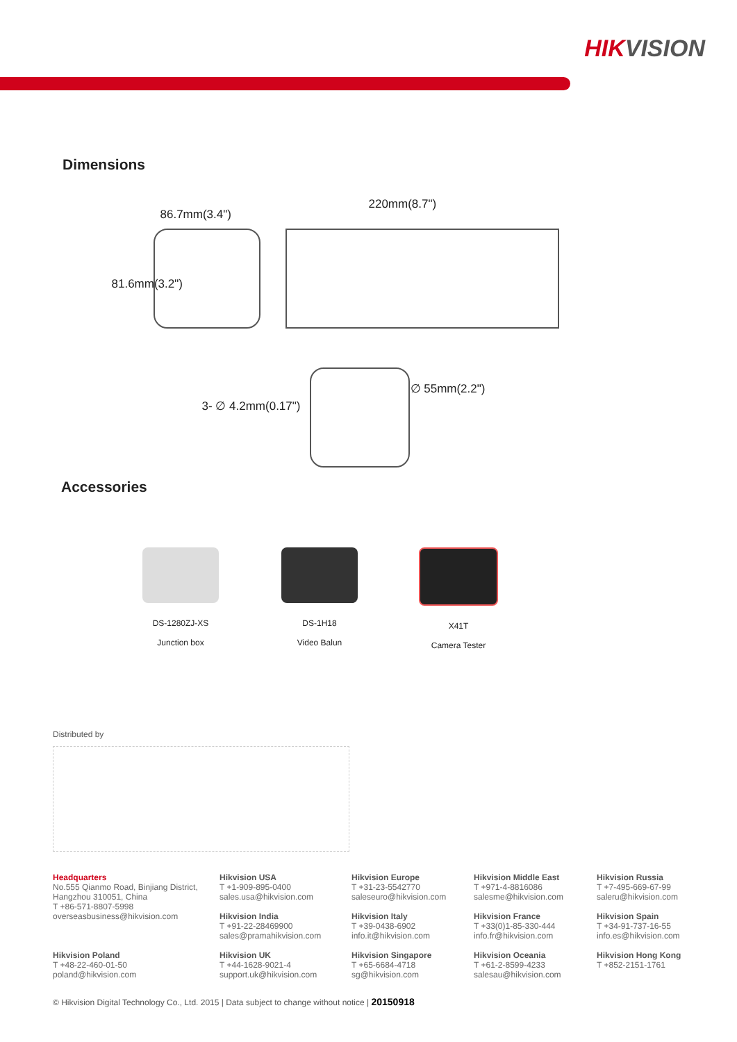HIKVISION
Dimensions
86.7mm(3.4")
220mm(8.7")
81.6mm(3.2")
∅ 55mm(2.2")
3- ∅ 4.2mm(0.17")
Accessories
DS-1280ZJ-XS
Junction box
DS-1H18
Video Balun
X41T
Camera Tester
Distributed by
Headquarters
No.555 Qianmo Road, Binjiang District,
Hangzhou 310051, China
T +86-571-8807-5998
overseasbusiness@hikvision.com
Hikvision USA
T +1-909-895-0400
sales.usa@hikvision.com
Hikvision India
T +91-22-28469900
sales@pramahikvision.com
Hikvision Europe
T +31-23-5542770
saleseuro@hikvision.com
Hikvision Italy
T +39-0438-6902
info.it@hikvision.com
Hikvision Middle East
T +971-4-8816086
salesme@hikvision.com
Hikvision France
T +33(0)1-85-330-444
info.fr@hikvision.com
Hikvision Russia
T +7-495-669-67-99
saleru@hikvision.com
Hikvision Spain
T +34-91-737-16-55
info.es@hikvision.com
Hikvision Poland
T +48-22-460-01-50
poland@hikvision.com
Hikvision UK
T +44-1628-9021-4
support.uk@hikvision.com
Hikvision Singapore
T +65-6684-4718
sg@hikvision.com
Hikvision Oceania
T +61-2-8599-4233
salesau@hikvision.com
Hikvision Hong Kong
T +852-2151-1761
© Hikvision Digital Technology Co., Ltd. 2015 | Data subject to change without notice | 20150918